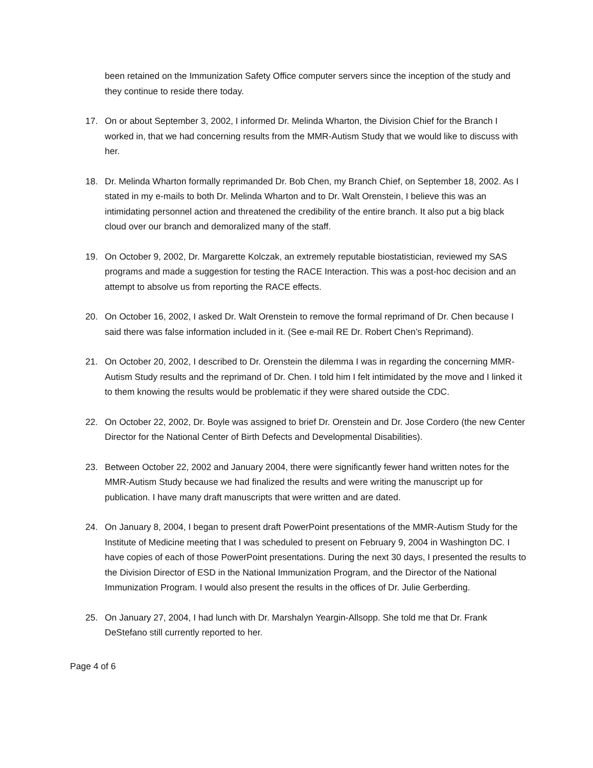been retained on the Immunization Safety Office computer servers since the inception of the study and they continue to reside there today.
17. On or about September 3, 2002, I informed Dr. Melinda Wharton, the Division Chief for the Branch I worked in, that we had concerning results from the MMR-Autism Study that we would like to discuss with her.
18. Dr. Melinda Wharton formally reprimanded Dr. Bob Chen, my Branch Chief, on September 18, 2002. As I stated in my e-mails to both Dr. Melinda Wharton and to Dr. Walt Orenstein, I believe this was an intimidating personnel action and threatened the credibility of the entire branch. It also put a big black cloud over our branch and demoralized many of the staff.
19. On October 9, 2002, Dr. Margarette Kolczak, an extremely reputable biostatistician, reviewed my SAS programs and made a suggestion for testing the RACE Interaction. This was a post-hoc decision and an attempt to absolve us from reporting the RACE effects.
20. On October 16, 2002, I asked Dr. Walt Orenstein to remove the formal reprimand of Dr. Chen because I said there was false information included in it. (See e-mail RE Dr. Robert Chen’s Reprimand).
21. On October 20, 2002, I described to Dr. Orenstein the dilemma I was in regarding the concerning MMR-Autism Study results and the reprimand of Dr. Chen. I told him I felt intimidated by the move and I linked it to them knowing the results would be problematic if they were shared outside the CDC.
22. On October 22, 2002, Dr. Boyle was assigned to brief Dr. Orenstein and Dr. Jose Cordero (the new Center Director for the National Center of Birth Defects and Developmental Disabilities).
23. Between October 22, 2002 and January 2004, there were significantly fewer hand written notes for the MMR-Autism Study because we had finalized the results and were writing the manuscript up for publication. I have many draft manuscripts that were written and are dated.
24. On January 8, 2004, I began to present draft PowerPoint presentations of the MMR-Autism Study for the Institute of Medicine meeting that I was scheduled to present on February 9, 2004 in Washington DC. I have copies of each of those PowerPoint presentations. During the next 30 days, I presented the results to the Division Director of ESD in the National Immunization Program, and the Director of the National Immunization Program. I would also present the results in the offices of Dr. Julie Gerberding.
25. On January 27, 2004, I had lunch with Dr. Marshalyn Yeargin-Allsopp. She told me that Dr. Frank DeStefano still currently reported to her.
Page 4 of 6